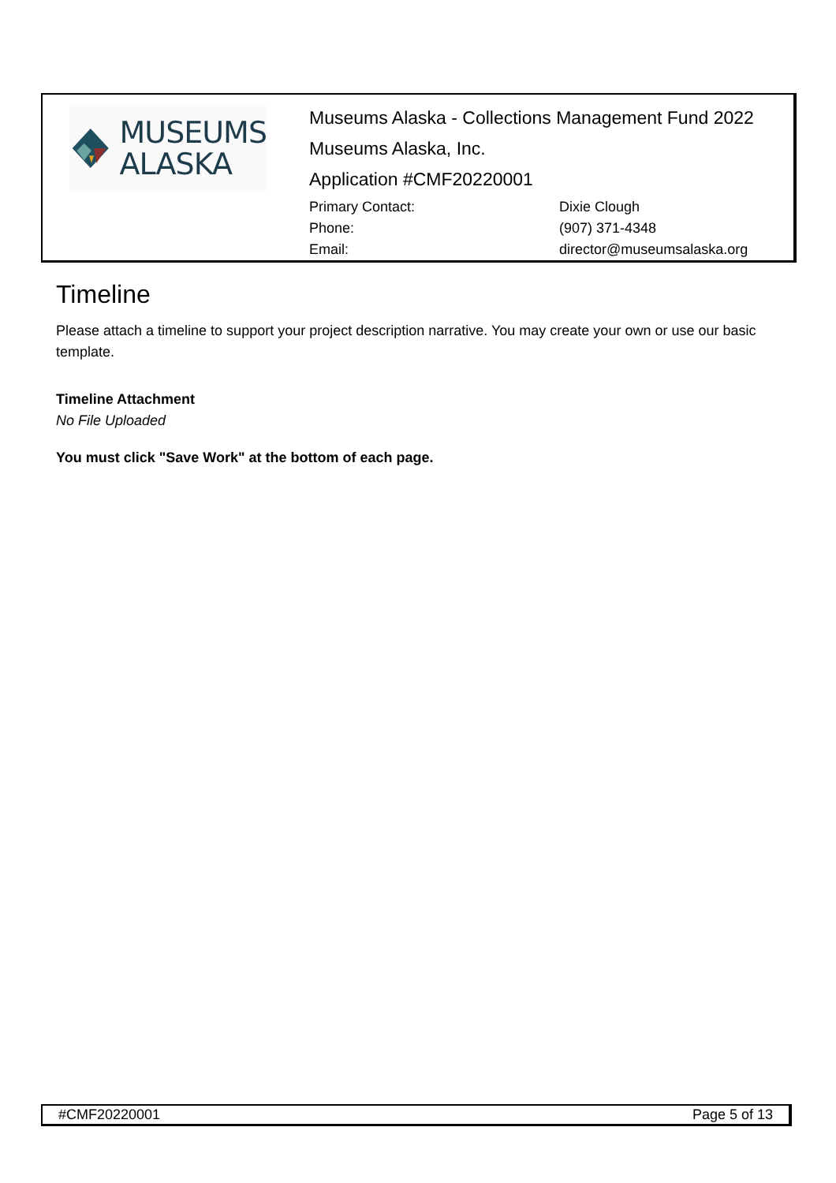MUSEUMS
ALASKA
Museums Alaska - Collections Management Fund 2022
Museums Alaska, Inc.
Application #CMF20220001
| Primary Contact: | Dixie Clough |
| Phone: | (907) 371-4348 |
| Email: | director@museumsalaska.org |
Timeline
Please attach a timeline to support your project description narrative. You may create your own or use our basic template.
Timeline Attachment
No File Uploaded
You must click "Save Work" at the bottom of each page.
#CMF20220001 Page 5 of 13